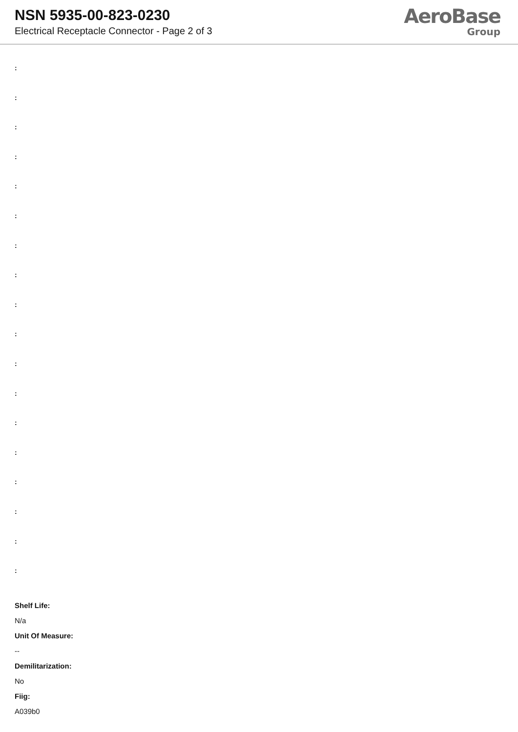NSN 5935-00-823-0230
Electrical Receptacle Connector - Page 2 of 3
AeroBase
Group
:
:
:
:
:
:
:
:
:
:
:
:
:
:
:
:
:
:
Shelf Life:
N/a
Unit Of Measure:
--
Demilitarization:
No
Fiig:
A039b0